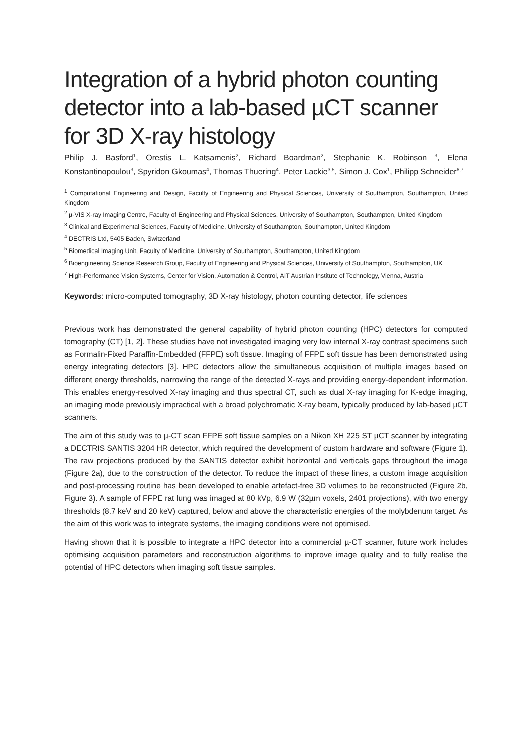Integration of a hybrid photon counting detector into a lab-based µCT scanner for 3D X-ray histology
Philip J. Basford<sup>1</sup>, Orestis L. Katsamenis<sup>2</sup>, Richard Boardman<sup>2</sup>, Stephanie K. Robinson <sup>3</sup>, Elena Konstantinopoulou<sup>3</sup>, Spyridon Gkoumas<sup>4</sup>, Thomas Thuering<sup>4</sup>, Peter Lackie<sup>3,5</sup>, Simon J. Cox<sup>1</sup>, Philipp Schneider<sup>6,7</sup>
<sup>1</sup> Computational Engineering and Design, Faculty of Engineering and Physical Sciences, University of Southampton, Southampton, United Kingdom
<sup>2</sup> µ-VIS X-ray Imaging Centre, Faculty of Engineering and Physical Sciences, University of Southampton, Southampton, United Kingdom
<sup>3</sup> Clinical and Experimental Sciences, Faculty of Medicine, University of Southampton, Southampton, United Kingdom
<sup>4</sup> DECTRIS Ltd, 5405 Baden, Switzerland
<sup>5</sup> Biomedical Imaging Unit, Faculty of Medicine, University of Southampton, Southampton, United Kingdom
<sup>6</sup> Bioengineering Science Research Group, Faculty of Engineering and Physical Sciences, University of Southampton, Southampton, UK
<sup>7</sup> High-Performance Vision Systems, Center for Vision, Automation & Control, AIT Austrian Institute of Technology, Vienna, Austria
Keywords: micro-computed tomography, 3D X-ray histology, photon counting detector, life sciences
Previous work has demonstrated the general capability of hybrid photon counting (HPC) detectors for computed tomography (CT) [1, 2]. These studies have not investigated imaging very low internal X-ray contrast specimens such as Formalin-Fixed Paraffin-Embedded (FFPE) soft tissue. Imaging of FFPE soft tissue has been demonstrated using energy integrating detectors [3]. HPC detectors allow the simultaneous acquisition of multiple images based on different energy thresholds, narrowing the range of the detected X-rays and providing energy-dependent information. This enables energy-resolved X-ray imaging and thus spectral CT, such as dual X-ray imaging for K-edge imaging, an imaging mode previously impractical with a broad polychromatic X-ray beam, typically produced by lab-based µCT scanners.
The aim of this study was to µ-CT scan FFPE soft tissue samples on a Nikon XH 225 ST µCT scanner by integrating a DECTRIS SANTIS 3204 HR detector, which required the development of custom hardware and software (Figure 1). The raw projections produced by the SANTIS detector exhibit horizontal and verticals gaps throughout the image (Figure 2a), due to the construction of the detector. To reduce the impact of these lines, a custom image acquisition and post-processing routine has been developed to enable artefact-free 3D volumes to be reconstructed (Figure 2b, Figure 3). A sample of FFPE rat lung was imaged at 80 kVp, 6.9 W (32µm voxels, 2401 projections), with two energy thresholds (8.7 keV and 20 keV) captured, below and above the characteristic energies of the molybdenum target. As the aim of this work was to integrate systems, the imaging conditions were not optimised.
Having shown that it is possible to integrate a HPC detector into a commercial µ-CT scanner, future work includes optimising acquisition parameters and reconstruction algorithms to improve image quality and to fully realise the potential of HPC detectors when imaging soft tissue samples.